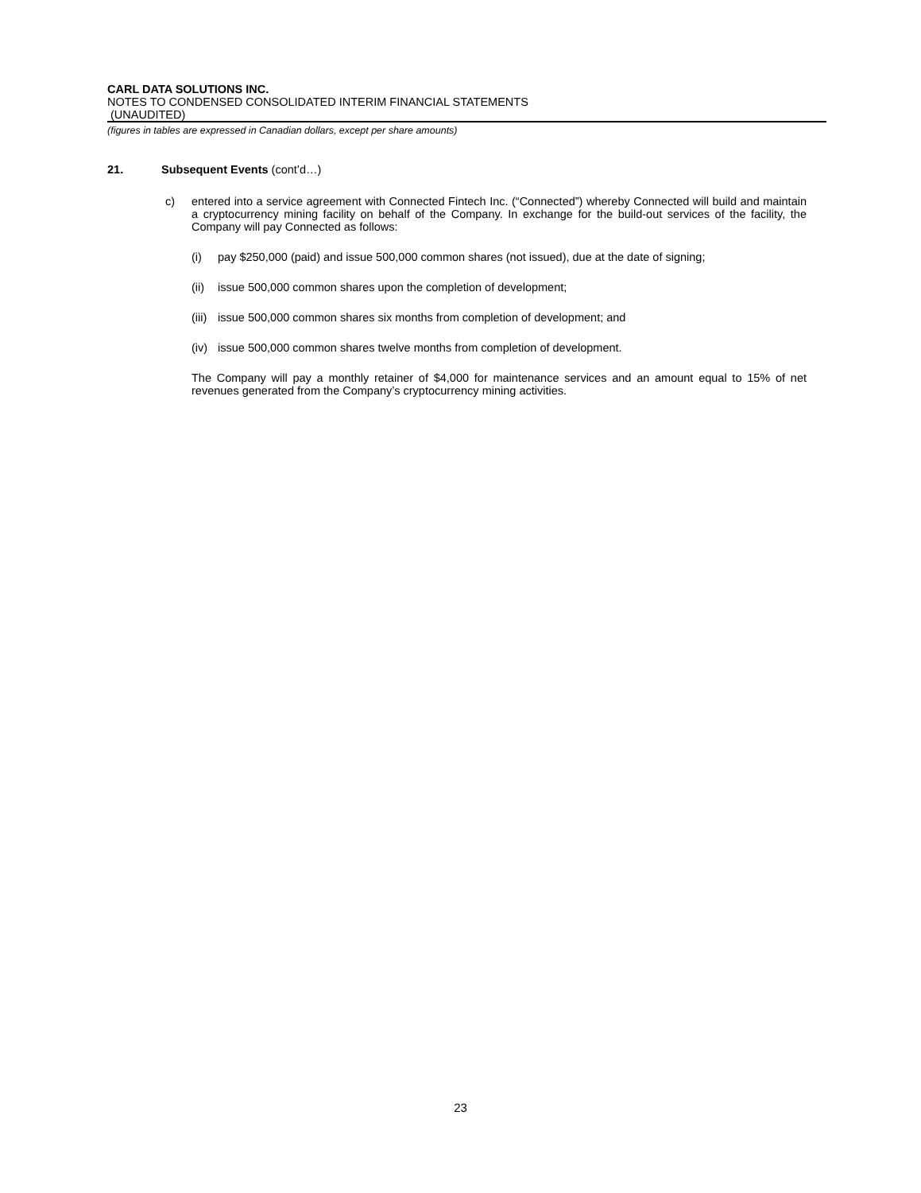CARL DATA SOLUTIONS INC.
NOTES TO CONDENSED CONSOLIDATED INTERIM FINANCIAL STATEMENTS
(UNAUDITED)
(figures in tables are expressed in Canadian dollars, except per share amounts)
21. Subsequent Events (cont’d…)
c) entered into a service agreement with Connected Fintech Inc. (“Connected”) whereby Connected will build and maintain a cryptocurrency mining facility on behalf of the Company. In exchange for the build-out services of the facility, the Company will pay Connected as follows:
(i) pay $250,000 (paid) and issue 500,000 common shares (not issued), due at the date of signing;
(ii) issue 500,000 common shares upon the completion of development;
(iii) issue 500,000 common shares six months from completion of development; and
(iv) issue 500,000 common shares twelve months from completion of development.
The Company will pay a monthly retainer of $4,000 for maintenance services and an amount equal to 15% of net revenues generated from the Company’s cryptocurrency mining activities.
23